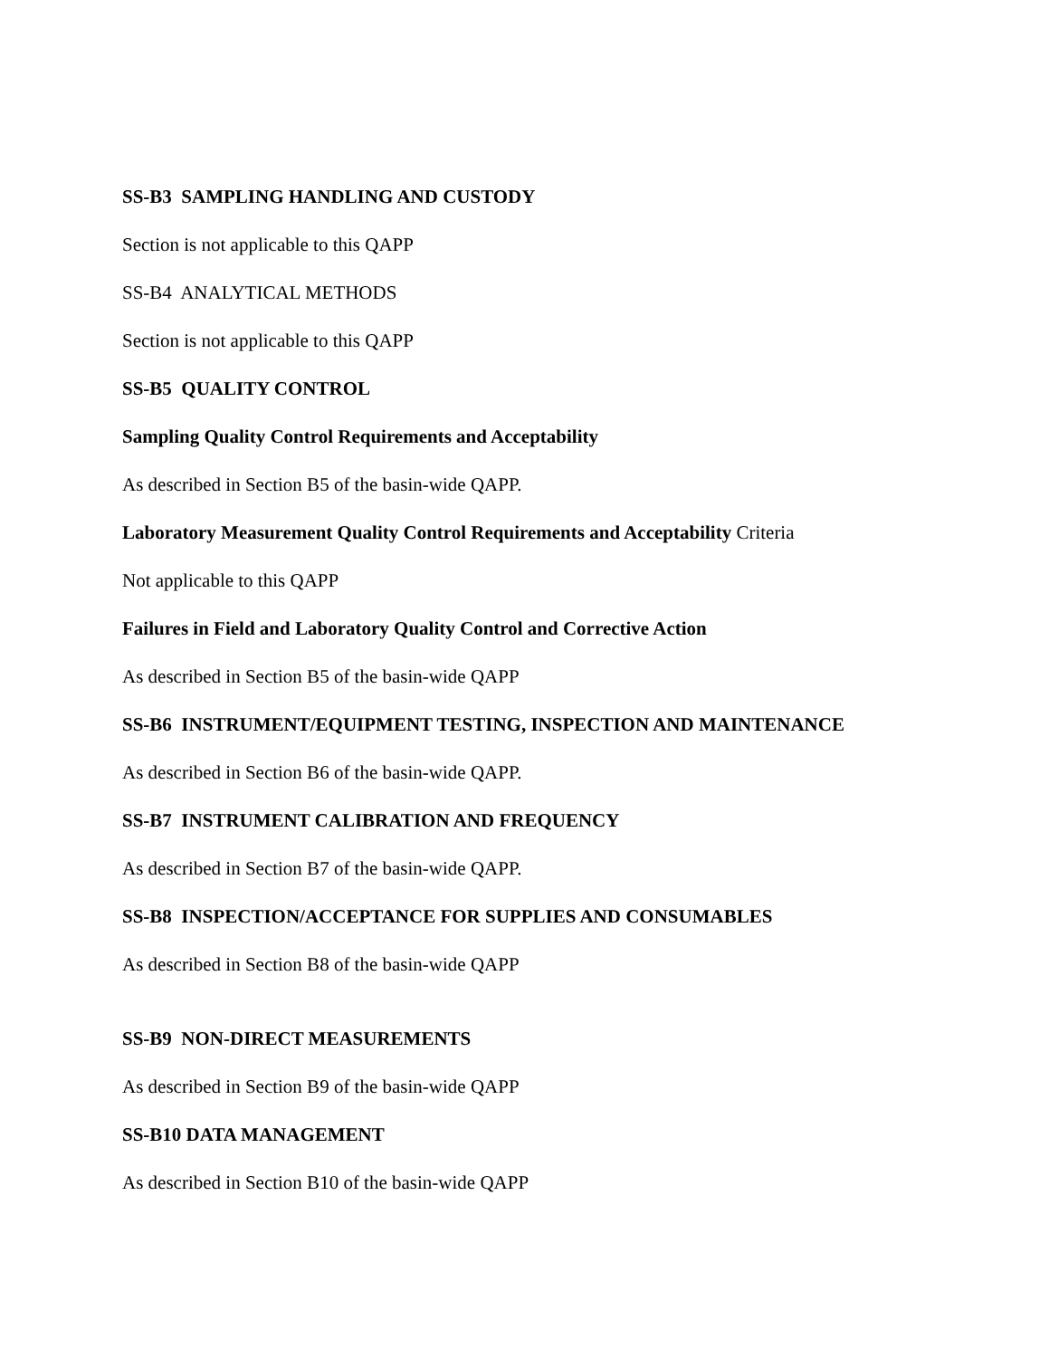SS-B3 SAMPLING HANDLING AND CUSTODY
Section is not applicable to this QAPP
SS-B4 ANALYTICAL METHODS
Section is not applicable to this QAPP
SS-B5 QUALITY CONTROL
Sampling Quality Control Requirements and Acceptability
As described in Section B5 of the basin-wide QAPP.
Laboratory Measurement Quality Control Requirements and Acceptability Criteria
Not applicable to this QAPP
Failures in Field and Laboratory Quality Control and Corrective Action
As described in Section B5 of the basin-wide QAPP
SS-B6 INSTRUMENT/EQUIPMENT TESTING, INSPECTION AND MAINTENANCE
As described in Section B6 of the basin-wide QAPP.
SS-B7 INSTRUMENT CALIBRATION AND FREQUENCY
As described in Section B7 of the basin-wide QAPP.
SS-B8 INSPECTION/ACCEPTANCE FOR SUPPLIES AND CONSUMABLES
As described in Section B8 of the basin-wide QAPP
SS-B9 NON-DIRECT MEASUREMENTS
As described in Section B9 of the basin-wide QAPP
SS-B10 DATA MANAGEMENT
As described in Section B10 of the basin-wide QAPP